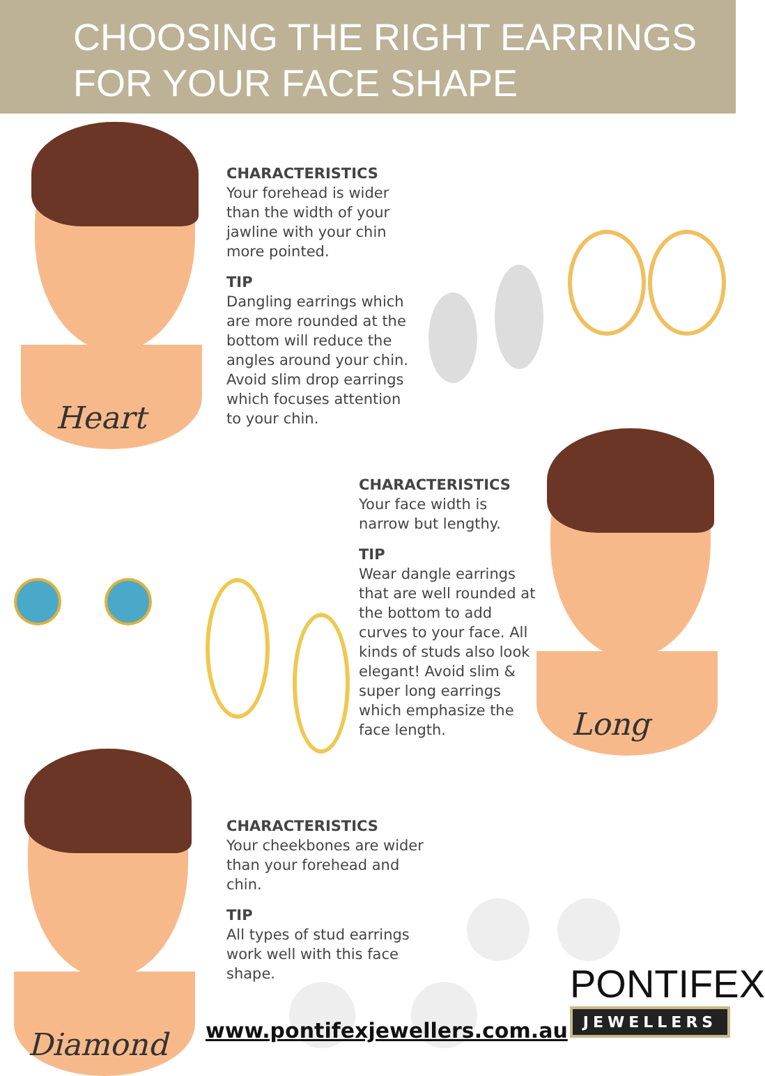CHOOSING THE RIGHT EARRINGS
FOR YOUR FACE SHAPE
Heart
CHARACTERISTICS
Your forehead is wider than the width of your jawline with your chin more pointed.
TIP
Dangling earrings which are more rounded at the bottom will reduce the angles around your chin. Avoid slim drop earrings which focuses attention to your chin.
Long
CHARACTERISTICS
Your face width is narrow but lengthy.
TIP
Wear dangle earrings that are well rounded at the bottom to add curves to your face. All kinds of studs also look elegant! Avoid slim & super long earrings which emphasize the face length.
Diamond
CHARACTERISTICS
Your cheekbones are wider than your forehead and chin.
TIP
All types of stud earrings work well with this face shape.
www.pontifexjewellers.com.au
PONTIFEX
JEWELLERS